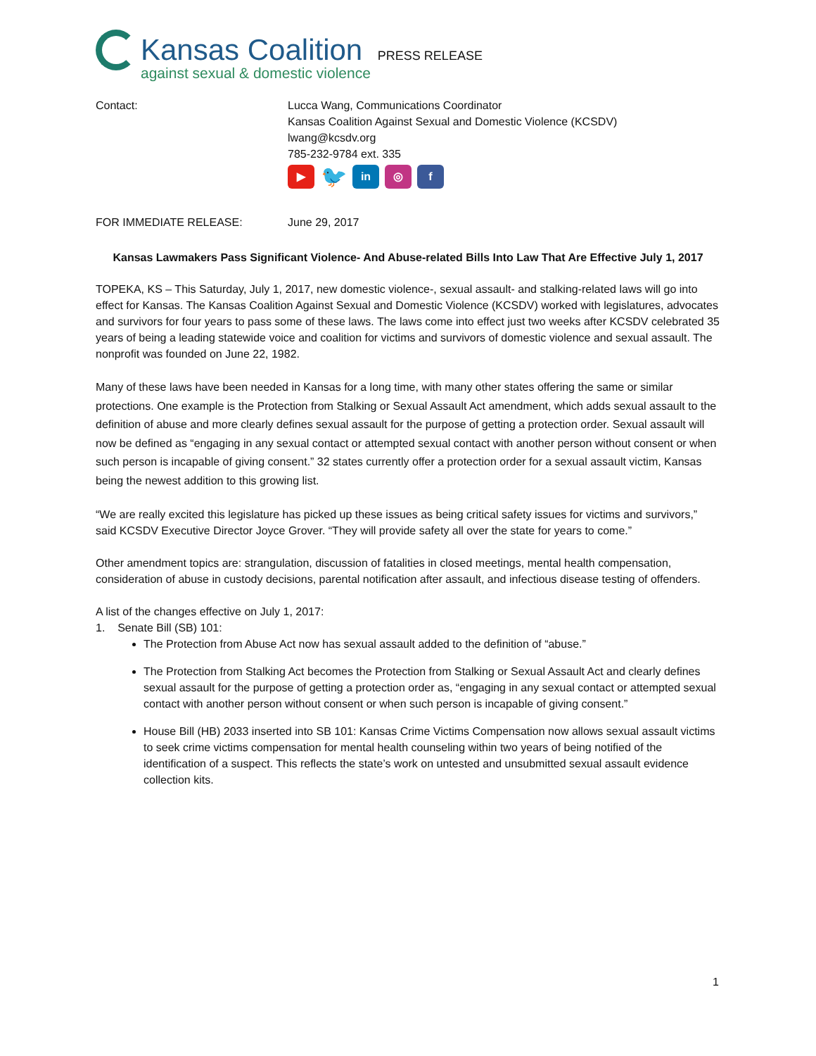Kansas Coalition
against sexual & domestic violence
PRESS RELEASE
Contact: Lucca Wang, Communications Coordinator
Kansas Coalition Against Sexual and Domestic Violence (KCSDV)
lwang@kcsdv.org
785-232-9784 ext. 335
▶ 🐦 in ◎ f
FOR IMMEDIATE RELEASE: June 29, 2017
Kansas Lawmakers Pass Significant Violence- And Abuse-related Bills Into Law That Are Effective July 1, 2017
TOPEKA, KS – This Saturday, July 1, 2017, new domestic violence-, sexual assault- and stalking-related laws will go into effect for Kansas. The Kansas Coalition Against Sexual and Domestic Violence (KCSDV) worked with legislatures, advocates and survivors for four years to pass some of these laws. The laws come into effect just two weeks after KCSDV celebrated 35 years of being a leading statewide voice and coalition for victims and survivors of domestic violence and sexual assault. The nonprofit was founded on June 22, 1982.
Many of these laws have been needed in Kansas for a long time, with many other states offering the same or similar protections. One example is the Protection from Stalking or Sexual Assault Act amendment, which adds sexual assault to the definition of abuse and more clearly defines sexual assault for the purpose of getting a protection order. Sexual assault will now be defined as “engaging in any sexual contact or attempted sexual contact with another person without consent or when such person is incapable of giving consent.” 32 states currently offer a protection order for a sexual assault victim, Kansas being the newest addition to this growing list.
“We are really excited this legislature has picked up these issues as being critical safety issues for victims and survivors,” said KCSDV Executive Director Joyce Grover. “They will provide safety all over the state for years to come.”
Other amendment topics are: strangulation, discussion of fatalities in closed meetings, mental health compensation, consideration of abuse in custody decisions, parental notification after assault, and infectious disease testing of offenders.
A list of the changes effective on July 1, 2017:
1. Senate Bill (SB) 101:
The Protection from Abuse Act now has sexual assault added to the definition of “abuse.”
The Protection from Stalking Act becomes the Protection from Stalking or Sexual Assault Act and clearly defines sexual assault for the purpose of getting a protection order as, “engaging in any sexual contact or attempted sexual contact with another person without consent or when such person is incapable of giving consent.”
House Bill (HB) 2033 inserted into SB 101: Kansas Crime Victims Compensation now allows sexual assault victims to seek crime victims compensation for mental health counseling within two years of being notified of the identification of a suspect. This reflects the state’s work on untested and unsubmitted sexual assault evidence collection kits.
1